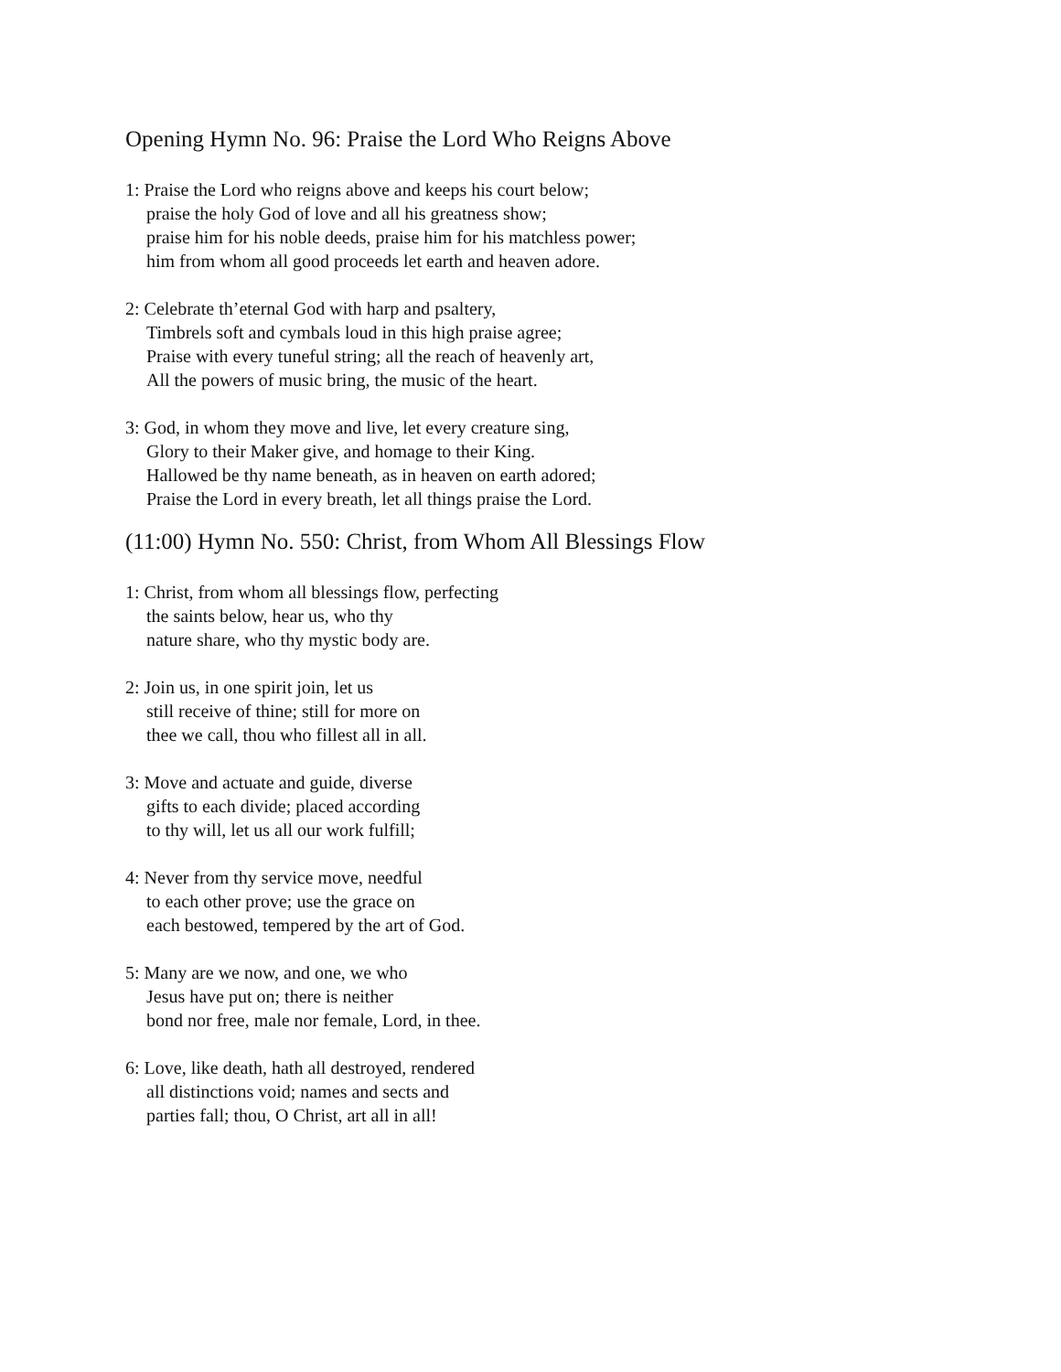Opening Hymn No. 96: Praise the Lord Who Reigns Above
1: Praise the Lord who reigns above and keeps his court below;
praise the holy God of love and all his greatness show;
praise him for his noble deeds, praise him for his matchless power;
him from whom all good proceeds let earth and heaven adore.
2: Celebrate th’eternal God with harp and psaltery,
Timbrels soft and cymbals loud in this high praise agree;
Praise with every tuneful string; all the reach of heavenly art,
All the powers of music bring, the music of the heart.
3: God, in whom they move and live, let every creature sing,
Glory to their Maker give, and homage to their King.
Hallowed be thy name beneath, as in heaven on earth adored;
Praise the Lord in every breath, let all things praise the Lord.
(11:00) Hymn No. 550: Christ, from Whom All Blessings Flow
1: Christ, from whom all blessings flow, perfecting
the saints below, hear us, who thy
nature share, who thy mystic body are.
2: Join us, in one spirit join, let us
still receive of thine; still for more on
thee we call, thou who fillest all in all.
3: Move and actuate and guide, diverse
gifts to each divide; placed according
to thy will, let us all our work fulfill;
4: Never from thy service move, needful
to each other prove; use the grace on
each bestowed, tempered by the art of God.
5: Many are we now, and one, we who
Jesus have put on; there is neither
bond nor free, male nor female, Lord, in thee.
6: Love, like death, hath all destroyed, rendered
all distinctions void; names and sects and
parties fall; thou, O Christ, art all in all!